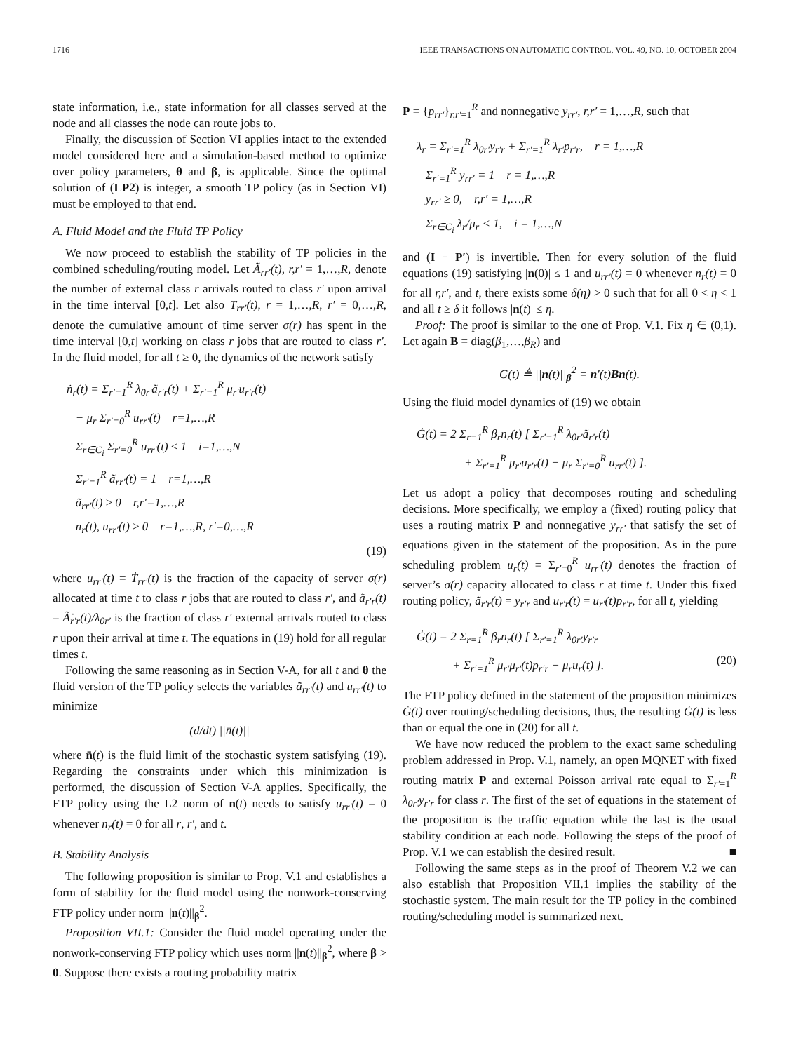1716 IEEE TRANSACTIONS ON AUTOMATIC CONTROL, VOL. 49, NO. 10, OCTOBER 2004
state information, i.e., state information for all classes served at the node and all classes the node can route jobs to.
Finally, the discussion of Section VI applies intact to the extended model considered here and a simulation-based method to optimize over policy parameters, θ and β, is applicable. Since the optimal solution of (LP2) is integer, a smooth TP policy (as in Section VI) must be employed to that end.
A. Fluid Model and the Fluid TP Policy
We now proceed to establish the stability of TP policies in the combined scheduling/routing model. Let Ã<sub>rr′</sub>(t), r,r′ = 1,…,R, denote the number of external class r arrivals routed to class r′ upon arrival in the time interval [0,t]. Let also T<sub>rr′</sub>(t), r = 1,…,R, r′ = 0,…,R, denote the cumulative amount of time server σ(r) has spent in the time interval [0,t] working on class r jobs that are routed to class r′. In the fluid model, for all t ≥ 0, the dynamics of the network satisfy
ṅ<sub>r</sub>(t) = Σ<sub>r′=1</sub><sup>R</sup> λ<sub>0r′</sub>ã<sub>r′r</sub>(t) + Σ<sub>r′=1</sub><sup>R</sup> μ<sub>r′</sub>u<sub>r′r</sub>(t)
− μ<sub>r</sub> Σ<sub>r′=0</sub><sup>R</sup> u<sub>rr′</sub>(t) r=1,…,R
Σ<sub>r∈C<sub>i</sub></sub> Σ<sub>r′=0</sub><sup>R</sup> u<sub>rr′</sub>(t) ≤ 1 i=1,…,N
Σ<sub>r′=1</sub><sup>R</sup> ã<sub>rr′</sub>(t) = 1 r=1,…,R
ã<sub>rr′</sub>(t) ≥ 0 r,r′=1,…,R
n<sub>r</sub>(t), u<sub>rr′</sub>(t) ≥ 0 r=1,…,R, r′=0,…,R
(19)
where u<sub>rr′</sub>(t) = Ṫ<sub>rr′</sub>(t) is the fraction of the capacity of server σ(r) allocated at time t to class r jobs that are routed to class r′, and ã<sub>r′r</sub>(t) = Ã̇<sub>r′r</sub>(t)/λ<sub>0r′</sub> is the fraction of class r′ external arrivals routed to class r upon their arrival at time t. The equations in (19) hold for all regular times t.
Following the same reasoning as in Section V-A, for all t and θ the fluid version of the TP policy selects the variables ã<sub>rr′</sub>(t) and u<sub>rr′</sub>(t) to minimize
(d/dt) ||n̄(t)||
where n̄(t) is the fluid limit of the stochastic system satisfying (19). Regarding the constraints under which this minimization is performed, the discussion of Section V-A applies. Specifically, the FTP policy using the L2 norm of n(t) needs to satisfy u<sub>rr′</sub>(t) = 0 whenever n<sub>r</sub>(t) = 0 for all r, r′, and t.
B. Stability Analysis
The following proposition is similar to Prop. V.1 and establishes a form of stability for the fluid model using the nonwork-conserving FTP policy under norm ||n(t)||<sub>β</sub><sup>2</sup>.
Proposition VII.1: Consider the fluid model operating under the nonwork-conserving FTP policy which uses norm ||n(t)||<sub>β</sub><sup>2</sup>, where β > 0. Suppose there exists a routing probability matrix
P = {p<sub>rr′</sub>}<sub>r,r′=1</sub><sup>R</sup> and nonnegative y<sub>rr′</sub>, r,r′ = 1,…,R, such that
λ<sub>r</sub> = Σ<sub>r′=1</sub><sup>R</sup> λ<sub>0r′</sub>y<sub>r′r</sub> + Σ<sub>r′=1</sub><sup>R</sup> λ<sub>r′</sub>p<sub>r′r</sub>, r = 1,…,R
Σ<sub>r′=1</sub><sup>R</sup> y<sub>rr′</sub> = 1 r = 1,…,R
y<sub>rr′</sub> ≥ 0, r,r′ = 1,…,R
Σ<sub>r∈C<sub>i</sub></sub> λ<sub>r</sub>/μ<sub>r</sub> < 1, i = 1,…,N
and (I − P′) is invertible. Then for every solution of the fluid equations (19) satisfying |n(0)| ≤ 1 and u<sub>rr′</sub>(t) = 0 whenever n<sub>r</sub>(t) = 0 for all r,r′, and t, there exists some δ(η) > 0 such that for all 0 < η < 1 and all t ≥ δ it follows |n(t)| ≤ η.
Proof: The proof is similar to the one of Prop. V.1. Fix η ∈ (0,1). Let again B = diag(β<sub>1</sub>,…,β<sub>R</sub>) and
G(t) ≜ ||n(t)||<sub>β</sub><sup>2</sup> = n′(t)Bn(t).
Using the fluid model dynamics of (19) we obtain
Ġ(t) = 2 Σ<sub>r=1</sub><sup>R</sup> β<sub>r</sub>n<sub>r</sub>(t) [ Σ<sub>r′=1</sub><sup>R</sup> λ<sub>0r′</sub>ã<sub>r′r</sub>(t)
+ Σ<sub>r′=1</sub><sup>R</sup> μ<sub>r′</sub>u<sub>r′r</sub>(t) − μ<sub>r</sub> Σ<sub>r′=0</sub><sup>R</sup> u<sub>rr′</sub>(t) ].
Let us adopt a policy that decomposes routing and scheduling decisions. More specifically, we employ a (fixed) routing policy that uses a routing matrix P and nonnegative y<sub>rr′</sub> that satisfy the set of equations given in the statement of the proposition. As in the pure scheduling problem u<sub>r</sub>(t) = Σ<sub>r′=0</sub><sup>R</sup> u<sub>rr′</sub>(t) denotes the fraction of server’s σ(r) capacity allocated to class r at time t. Under this fixed routing policy, ã<sub>r′r</sub>(t) = y<sub>r′r</sub> and u<sub>r′r</sub>(t) = u<sub>r′</sub>(t)p<sub>r′r</sub>, for all t, yielding
Ġ(t) = 2 Σ<sub>r=1</sub><sup>R</sup> β<sub>r</sub>n<sub>r</sub>(t) [ Σ<sub>r′=1</sub><sup>R</sup> λ<sub>0r′</sub>y<sub>r′r</sub>
+ Σ<sub>r′=1</sub><sup>R</sup> μ<sub>r′</sub>μ<sub>r′</sub>(t)p<sub>r′r</sub> − μ<sub>r</sub>u<sub>r</sub>(t) ]. (20)
The FTP policy defined in the statement of the proposition minimizes Ġ(t) over routing/scheduling decisions, thus, the resulting Ġ(t) is less than or equal the one in (20) for all t.
We have now reduced the problem to the exact same scheduling problem addressed in Prop. V.1, namely, an open MQNET with fixed routing matrix P and external Poisson arrival rate equal to Σ<sub>r′=1</sub><sup>R</sup> λ<sub>0r′</sub>y<sub>r′r</sub> for class r. The first of the set of equations in the statement of the proposition is the traffic equation while the last is the usual stability condition at each node. Following the steps of the proof of Prop. V.1 we can establish the desired result. ■
Following the same steps as in the proof of Theorem V.2 we can also establish that Proposition VII.1 implies the stability of the stochastic system. The main result for the TP policy in the combined routing/scheduling model is summarized next.